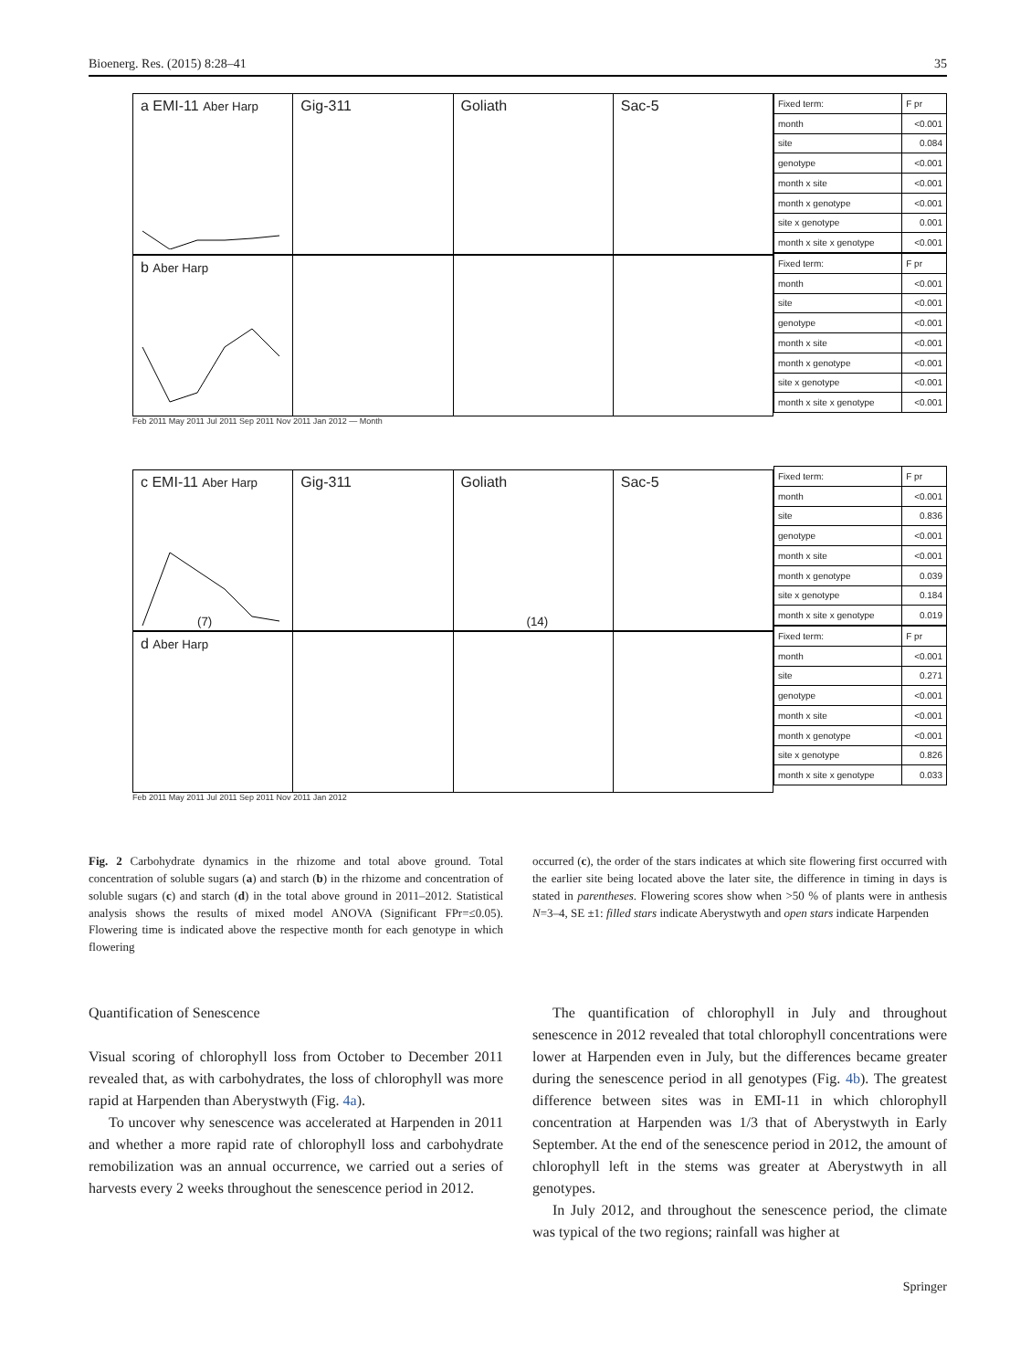Bioenerg. Res. (2015) 8:28–41 35
a EMI-11 Aber Harp
Gig-311 Goliath Sac-5
b Aber Harp
Feb 2011 May 2011 Jul 2011 Sep 2011 Nov 2011 Jan 2012 — Month
c EMI-11 Aber Harp
(7)
Gig-311 Goliath
(14)
Sac-5
d Aber Harp
Feb 2011 May 2011 Jul 2011 Sep 2011 Nov 2011 Jan 2012
| Fixed term: | F pr |
| --- | --- |
| month | <0.001 |
| site | 0.084 |
| genotype | <0.001 |
| month x site | <0.001 |
| month x genotype | <0.001 |
| site x genotype | 0.001 |
| month x site x genotype | <0.001 |
| Fixed term: | F pr |
| --- | --- |
| month | <0.001 |
| site | <0.001 |
| genotype | <0.001 |
| month x site | <0.001 |
| month x genotype | <0.001 |
| site x genotype | <0.001 |
| month x site x genotype | <0.001 |
| Fixed term: | F pr |
| --- | --- |
| month | <0.001 |
| site | 0.836 |
| genotype | <0.001 |
| month x site | <0.001 |
| month x genotype | 0.039 |
| site x genotype | 0.184 |
| month x site x genotype | 0.019 |
| Fixed term: | F pr |
| --- | --- |
| month | <0.001 |
| site | 0.271 |
| genotype | <0.001 |
| month x site | <0.001 |
| month x genotype | <0.001 |
| site x genotype | 0.826 |
| month x site x genotype | 0.033 |
Fig. 2 Carbohydrate dynamics in the rhizome and total above ground. Total concentration of soluble sugars (a) and starch (b) in the rhizome and concentration of soluble sugars (c) and starch (d) in the total above ground in 2011–2012. Statistical analysis shows the results of mixed model ANOVA (Significant FPr=≤0.05). Flowering time is indicated above the respective month for each genotype in which flowering
occurred (c), the order of the stars indicates at which site flowering first occurred with the earlier site being located above the later site, the difference in timing in days is stated in parentheses. Flowering scores show when >50 % of plants were in anthesis N=3–4, SE ±1: filled stars indicate Aberystwyth and open stars indicate Harpenden
Quantification of Senescence
Visual scoring of chlorophyll loss from October to December 2011 revealed that, as with carbohydrates, the loss of chlorophyll was more rapid at Harpenden than Aberystwyth (Fig. 4a).
To uncover why senescence was accelerated at Harpenden in 2011 and whether a more rapid rate of chlorophyll loss and carbohydrate remobilization was an annual occurrence, we carried out a series of harvests every 2 weeks throughout the senescence period in 2012.
The quantification of chlorophyll in July and throughout senescence in 2012 revealed that total chlorophyll concentrations were lower at Harpenden even in July, but the differences became greater during the senescence period in all genotypes (Fig. 4b). The greatest difference between sites was in EMI-11 in which chlorophyll concentration at Harpenden was 1/3 that of Aberystwyth in Early September. At the end of the senescence period in 2012, the amount of chlorophyll left in the stems was greater at Aberystwyth in all genotypes.
In July 2012, and throughout the senescence period, the climate was typical of the two regions; rainfall was higher at
Springer